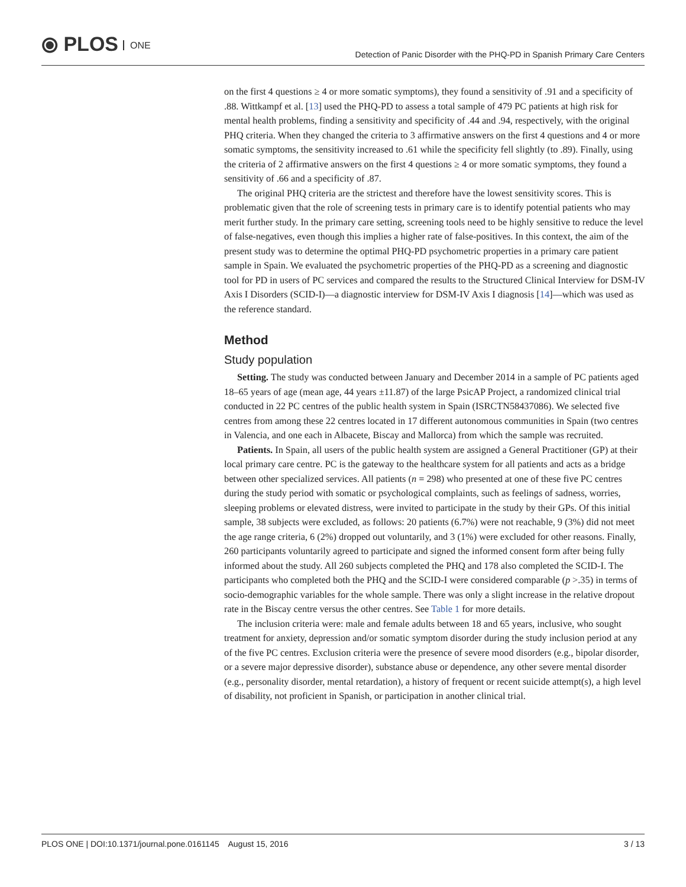⦿ PLOS ONE
Detection of Panic Disorder with the PHQ-PD in Spanish Primary Care Centers
on the first 4 questions ≥ 4 or more somatic symptoms), they found a sensitivity of .91 and a specificity of .88. Wittkampf et al. [13] used the PHQ-PD to assess a total sample of 479 PC patients at high risk for mental health problems, finding a sensitivity and specificity of .44 and .94, respectively, with the original PHQ criteria. When they changed the criteria to 3 affirmative answers on the first 4 questions and 4 or more somatic symptoms, the sensitivity increased to .61 while the specificity fell slightly (to .89). Finally, using the criteria of 2 affirmative answers on the first 4 questions ≥ 4 or more somatic symptoms, they found a sensitivity of .66 and a specificity of .87.
The original PHQ criteria are the strictest and therefore have the lowest sensitivity scores. This is problematic given that the role of screening tests in primary care is to identify potential patients who may merit further study. In the primary care setting, screening tools need to be highly sensitive to reduce the level of false-negatives, even though this implies a higher rate of false-positives. In this context, the aim of the present study was to determine the optimal PHQ-PD psychometric properties in a primary care patient sample in Spain. We evaluated the psychometric properties of the PHQ-PD as a screening and diagnostic tool for PD in users of PC services and compared the results to the Structured Clinical Interview for DSM-IV Axis I Disorders (SCID-I)—a diagnostic interview for DSM-IV Axis I diagnosis [14]—which was used as the reference standard.
Method
Study population
Setting. The study was conducted between January and December 2014 in a sample of PC patients aged 18–65 years of age (mean age, 44 years ±11.87) of the large PsicAP Project, a randomized clinical trial conducted in 22 PC centres of the public health system in Spain (ISRCTN58437086). We selected five centres from among these 22 centres located in 17 different autonomous communities in Spain (two centres in Valencia, and one each in Albacete, Biscay and Mallorca) from which the sample was recruited.
Patients. In Spain, all users of the public health system are assigned a General Practitioner (GP) at their local primary care centre. PC is the gateway to the healthcare system for all patients and acts as a bridge between other specialized services. All patients (n = 298) who presented at one of these five PC centres during the study period with somatic or psychological complaints, such as feelings of sadness, worries, sleeping problems or elevated distress, were invited to participate in the study by their GPs. Of this initial sample, 38 subjects were excluded, as follows: 20 patients (6.7%) were not reachable, 9 (3%) did not meet the age range criteria, 6 (2%) dropped out voluntarily, and 3 (1%) were excluded for other reasons. Finally, 260 participants voluntarily agreed to participate and signed the informed consent form after being fully informed about the study. All 260 subjects completed the PHQ and 178 also completed the SCID-I. The participants who completed both the PHQ and the SCID-I were considered comparable (p >.35) in terms of socio-demographic variables for the whole sample. There was only a slight increase in the relative dropout rate in the Biscay centre versus the other centres. See Table 1 for more details.
The inclusion criteria were: male and female adults between 18 and 65 years, inclusive, who sought treatment for anxiety, depression and/or somatic symptom disorder during the study inclusion period at any of the five PC centres. Exclusion criteria were the presence of severe mood disorders (e.g., bipolar disorder, or a severe major depressive disorder), substance abuse or dependence, any other severe mental disorder (e.g., personality disorder, mental retardation), a history of frequent or recent suicide attempt(s), a high level of disability, not proficient in Spanish, or participation in another clinical trial.
PLOS ONE | DOI:10.1371/journal.pone.0161145 August 15, 2016 3 / 13